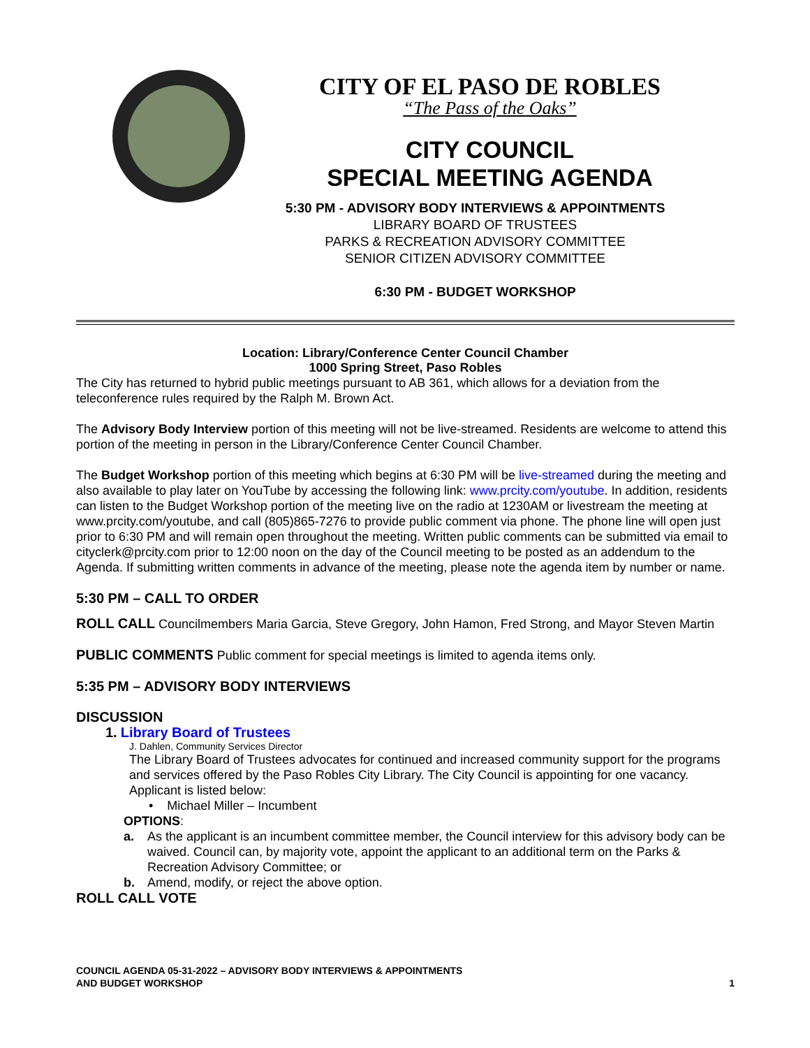CITY OF EL PASO DE ROBLES
“The Pass of the Oaks”
CITY COUNCIL
SPECIAL MEETING AGENDA
5:30 PM - ADVISORY BODY INTERVIEWS & APPOINTMENTS
LIBRARY BOARD OF TRUSTEES
PARKS & RECREATION ADVISORY COMMITTEE
SENIOR CITIZEN ADVISORY COMMITTEE
6:30 PM - BUDGET WORKSHOP
Location: Library/Conference Center Council Chamber
1000 Spring Street, Paso Robles
The City has returned to hybrid public meetings pursuant to AB 361, which allows for a deviation from the teleconference rules required by the Ralph M. Brown Act.
The Advisory Body Interview portion of this meeting will not be live-streamed. Residents are welcome to attend this portion of the meeting in person in the Library/Conference Center Council Chamber.
The Budget Workshop portion of this meeting which begins at 6:30 PM will be live-streamed during the meeting and also available to play later on YouTube by accessing the following link: www.prcity.com/youtube. In addition, residents can listen to the Budget Workshop portion of the meeting live on the radio at 1230AM or livestream the meeting at www.prcity.com/youtube, and call (805)865-7276 to provide public comment via phone. The phone line will open just prior to 6:30 PM and will remain open throughout the meeting. Written public comments can be submitted via email to cityclerk@prcity.com prior to 12:00 noon on the day of the Council meeting to be posted as an addendum to the Agenda. If submitting written comments in advance of the meeting, please note the agenda item by number or name.
5:30 PM – CALL TO ORDER
ROLL CALL Councilmembers Maria Garcia, Steve Gregory, John Hamon, Fred Strong, and Mayor Steven Martin
PUBLIC COMMENTS Public comment for special meetings is limited to agenda items only.
5:35 PM – ADVISORY BODY INTERVIEWS
DISCUSSION
1. Library Board of Trustees
J. Dahlen, Community Services Director
The Library Board of Trustees advocates for continued and increased community support for the programs and services offered by the Paso Robles City Library. The City Council is appointing for one vacancy. Applicant is listed below:
• Michael Miller – Incumbent
OPTIONS:
a. As the applicant is an incumbent committee member, the Council interview for this advisory body can be waived. Council can, by majority vote, appoint the applicant to an additional term on the Parks & Recreation Advisory Committee; or
b. Amend, modify, or reject the above option.
ROLL CALL VOTE
COUNCIL AGENDA 05-31-2022 – ADVISORY BODY INTERVIEWS & APPOINTMENTS
AND BUDGET WORKSHOP 1